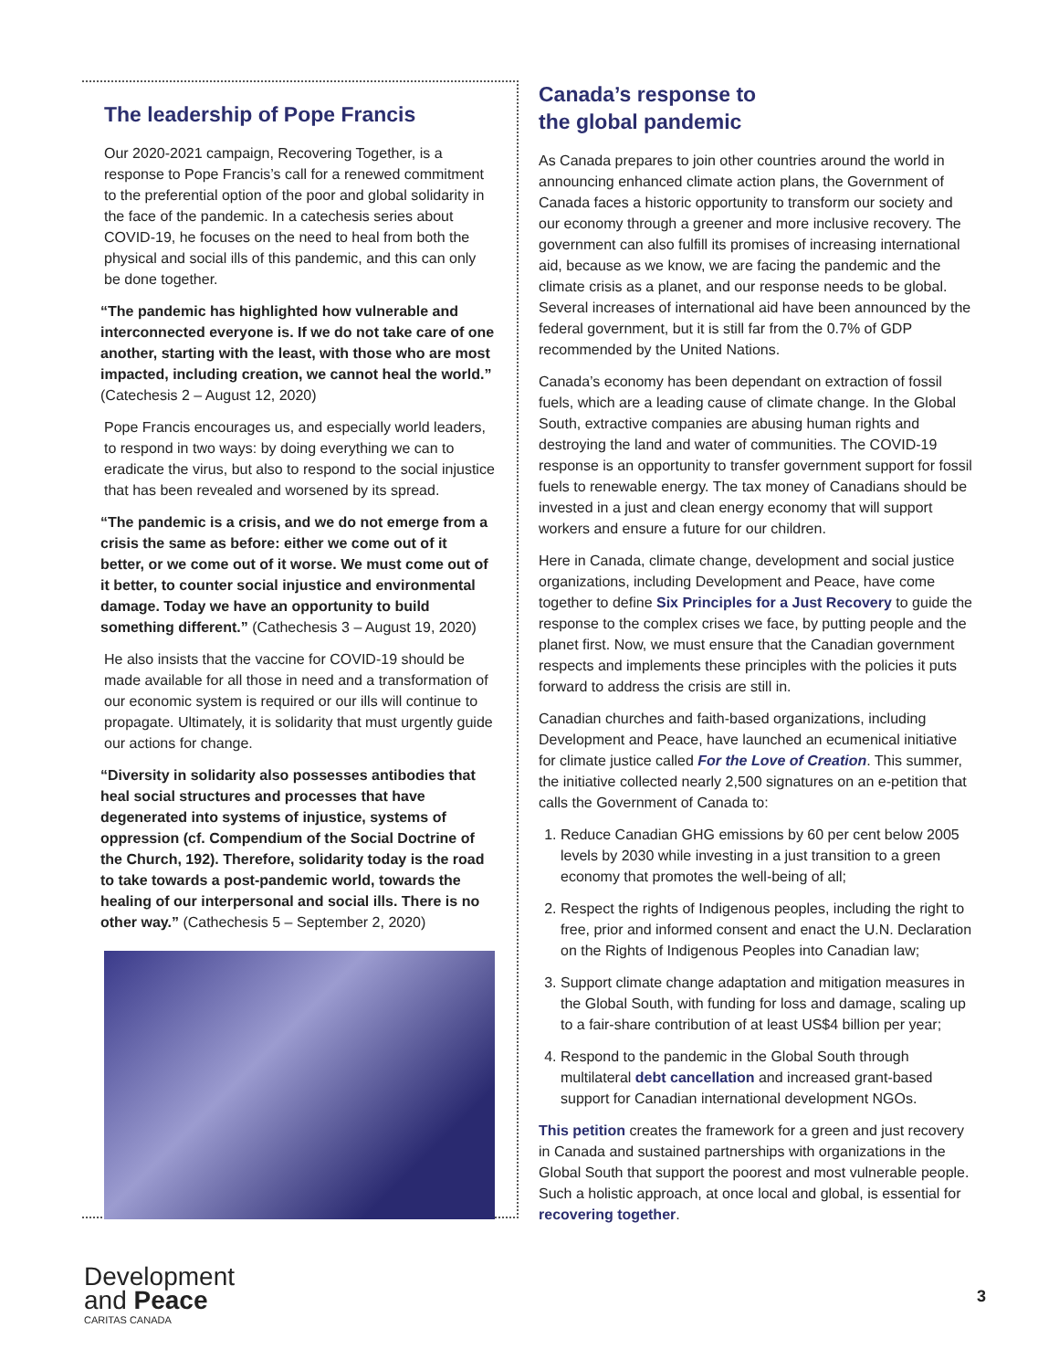The leadership of Pope Francis
Our 2020-2021 campaign, Recovering Together, is a response to Pope Francis’s call for a renewed commitment to the preferential option of the poor and global solidarity in the face of the pandemic. In a catechesis series about COVID-19, he focuses on the need to heal from both the physical and social ills of this pandemic, and this can only be done together.
“The pandemic has highlighted how vulnerable and interconnected everyone is. If we do not take care of one another, starting with the least, with those who are most impacted, including creation, we cannot heal the world.” (Catechesis 2 – August 12, 2020)
Pope Francis encourages us, and especially world leaders, to respond in two ways: by doing everything we can to eradicate the virus, but also to respond to the social injustice that has been revealed and worsened by its spread.
“The pandemic is a crisis, and we do not emerge from a crisis the same as before: either we come out of it better, or we come out of it worse. We must come out of it better, to counter social injustice and environmental damage. Today we have an opportunity to build something different.” (Cathechesis 3 – August 19, 2020)
He also insists that the vaccine for COVID-19 should be made available for all those in need and a transformation of our economic system is required or our ills will continue to propagate. Ultimately, it is solidarity that must urgently guide our actions for change.
“Diversity in solidarity also possesses antibodies that heal social structures and processes that have degenerated into systems of injustice, systems of oppression (cf. Compendium of the Social Doctrine of the Church, 192). Therefore, solidarity today is the road to take towards a post-pandemic world, towards the healing of our interpersonal and social ills. There is no other way.” (Cathechesis 5 – September 2, 2020)
Canada’s response to
the global pandemic
As Canada prepares to join other countries around the world in announcing enhanced climate action plans, the Government of Canada faces a historic opportunity to transform our society and our economy through a greener and more inclusive recovery. The government can also fulfill its promises of increasing international aid, because as we know, we are facing the pandemic and the climate crisis as a planet, and our response needs to be global. Several increases of international aid have been announced by the federal government, but it is still far from the 0.7% of GDP recommended by the United Nations.
Canada’s economy has been dependant on extraction of fossil fuels, which are a leading cause of climate change. In the Global South, extractive companies are abusing human rights and destroying the land and water of communities. The COVID-19 response is an opportunity to transfer government support for fossil fuels to renewable energy. The tax money of Canadians should be invested in a just and clean energy economy that will support workers and ensure a future for our children.
Here in Canada, climate change, development and social justice organizations, including Development and Peace, have come together to define Six Principles for a Just Recovery to guide the response to the complex crises we face, by putting people and the planet first. Now, we must ensure that the Canadian government respects and implements these principles with the policies it puts forward to address the crisis are still in.
Canadian churches and faith-based organizations, including Development and Peace, have launched an ecumenical initiative for climate justice called For the Love of Creation. This summer, the initiative collected nearly 2,500 signatures on an e-petition that calls the Government of Canada to:
1. Reduce Canadian GHG emissions by 60 per cent below 2005 levels by 2030 while investing in a just transition to a green economy that promotes the well-being of all;
2. Respect the rights of Indigenous peoples, including the right to free, prior and informed consent and enact the U.N. Declaration on the Rights of Indigenous Peoples into Canadian law;
3. Support climate change adaptation and mitigation measures in the Global South, with funding for loss and damage, scaling up to a fair-share contribution of at least US$4 billion per year;
4. Respond to the pandemic in the Global South through multilateral debt cancellation and increased grant-based support for Canadian international development NGOs.
This petition creates the framework for a green and just recovery in Canada and sustained partnerships with organizations in the Global South that support the poorest and most vulnerable people. Such a holistic approach, at once local and global, is essential for recovering together.
Development
and Peace
CARITAS CANADA
3